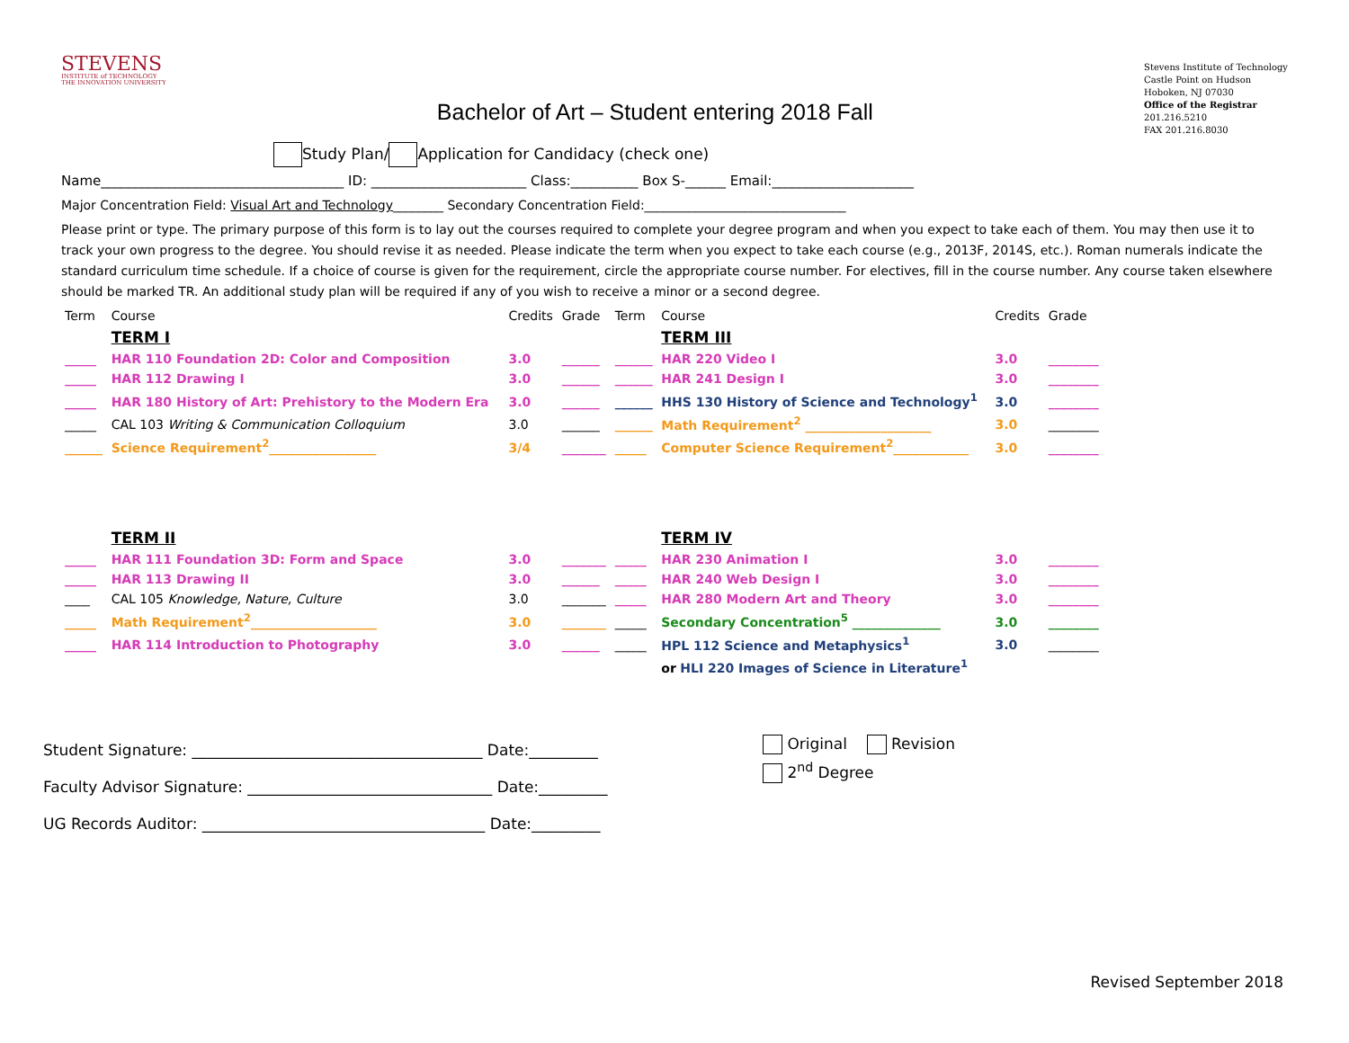STEVENS
INSTITUTE of TECHNOLOGY
THE INNOVATION UNIVERSITY
Bachelor of Art – Student entering 2018 Fall
Stevens Institute of Technology
Castle Point on Hudson
Hoboken, NJ 07030
Office of the Registrar
201.216.5210
FAX 201.216.8030
Study Plan/ Application for Candidacy (check one)
Name____________________________________ ID: _______________________ Class:__________ Box S-______ Email:_____________________
Major Concentration Field: Visual Art and Technology________ Secondary Concentration Field:________________________________
Please print or type. The primary purpose of this form is to lay out the courses required to complete your degree program and when you expect to take each of them. You may then use it to track your own progress to the degree. You should revise it as needed. Please indicate the term when you expect to take each course (e.g., 2013F, 2014S, etc.). Roman numerals indicate the standard curriculum time schedule. If a choice of course is given for the requirement, circle the appropriate course number. For electives, fill in the course number. Any course taken elsewhere should be marked TR. An additional study plan will be required if any of you wish to receive a minor or a second degree.
| Term | Course | Credits | Grade | Term | Course | Credits | Grade |
| --- | --- | --- | --- | --- | --- | --- | --- |
| | TERM I | | | | TERM III | | |
| _____ | HAR 110 Foundation 2D: Color and Composition | 3.0 | ______ | ______ | HAR 220 Video I | 3.0 | ________ |
| _____ | HAR 112 Drawing I | 3.0 | ______ | ______ | HAR 241 Design I | 3.0 | ________ |
| _____ | HAR 180 History of Art: Prehistory to the Modern Era | 3.0 | ______ | ______ | HHS 130 History of Science and Technology<sup>1</sup> | 3.0 | ________ |
| _____ | CAL 103 Writing & Communication Colloquium | 3.0 | ______ | ______ | Math Requirement<sup>2</sup> ____________________ | 3.0 | ________ |
| ______ | Science Requirement<sup>2</sup>_________________ | 3/4 | _______ | _____ | Computer Science Requirement<sup>2</sup>____________ | 3.0 | ________ |
| | TERM II | | | | TERM IV | | |
| _____ | HAR 111 Foundation 3D: Form and Space | 3.0 | _______ | _____ | HAR 230 Animation I | 3.0 | ________ |
| _____ | HAR 113 Drawing II | 3.0 | ______ | _____ | HAR 240 Web Design I | 3.0 | ________ |
| ____ | CAL 105 Knowledge, Nature, Culture | 3.0 | _______ | _____ | HAR 280 Modern Art and Theory | 3.0 | ________ |
| _____ | Math Requirement<sup>2</sup>____________________ | 3.0 | _______ | _____ | Secondary Concentration<sup>5</sup> ______________ | 3.0 | ________ |
| _____ | HAR 114 Introduction to Photography | 3.0 | ______ | _____ | HPL 112 Science and Metaphysics<sup>1</sup> | 3.0 | ________ |
| | | | | | or HLI 220 Images of Science in Literature<sup>1</sup> | | |
Student Signature: ______________________________________ Date:_________
Faculty Advisor Signature: ________________________________ Date:_________
UG Records Auditor: _____________________________________ Date:_________
Original Revision
2<sup>nd</sup> Degree
Revised September 2018